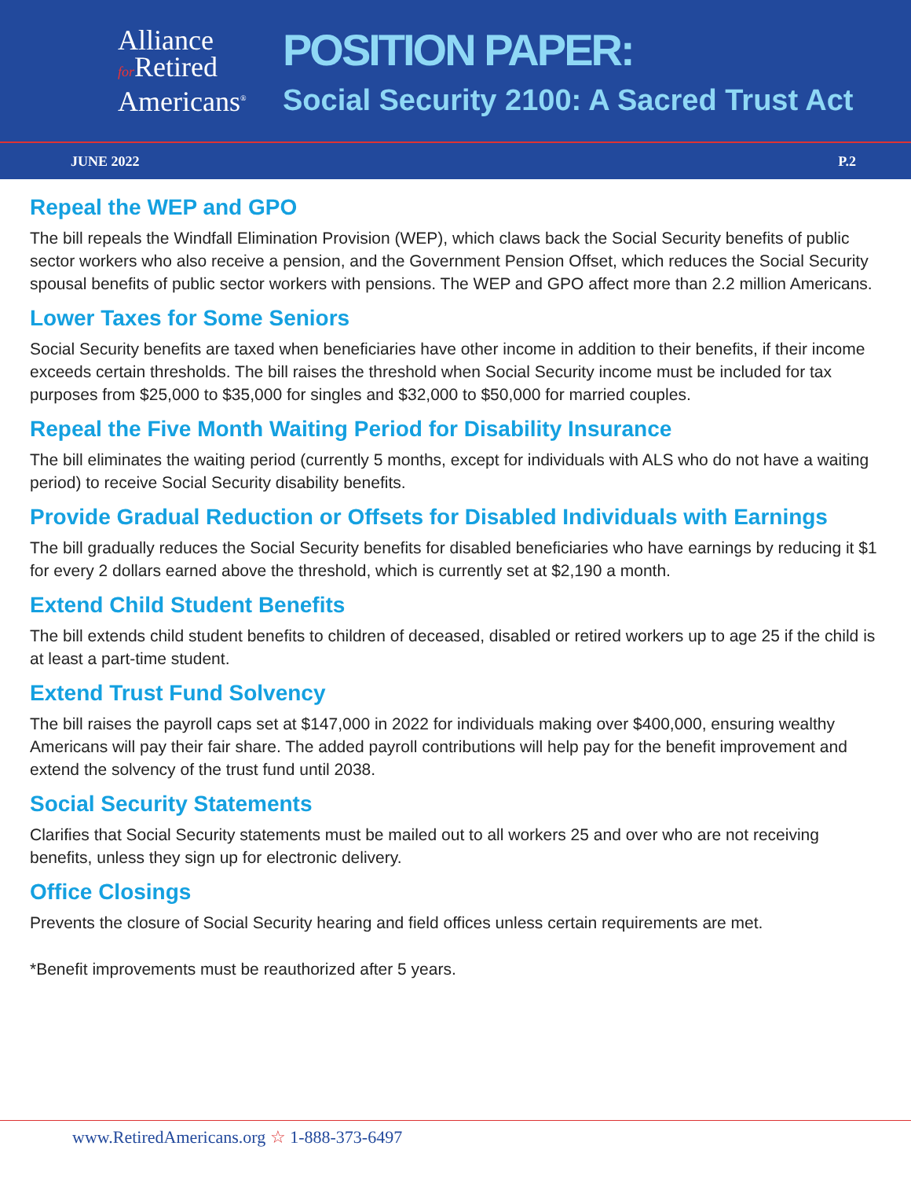Alliance
for Retired
Americans<sup>®</sup>
POSITION PAPER:
Social Security 2100: A Sacred Trust Act
JUNE 2022 P.2
Repeal the WEP and GPO
The bill repeals the Windfall Elimination Provision (WEP), which claws back the Social Security benefits of public sector workers who also receive a pension, and the Government Pension Offset, which reduces the Social Security spousal benefits of public sector workers with pensions. The WEP and GPO affect more than 2.2 million Americans.
Lower Taxes for Some Seniors
Social Security benefits are taxed when beneficiaries have other income in addition to their benefits, if their income exceeds certain thresholds. The bill raises the threshold when Social Security income must be included for tax purposes from $25,000 to $35,000 for singles and $32,000 to $50,000 for married couples.
Repeal the Five Month Waiting Period for Disability Insurance
The bill eliminates the waiting period (currently 5 months, except for individuals with ALS who do not have a waiting period) to receive Social Security disability benefits.
Provide Gradual Reduction or Offsets for Disabled Individuals with Earnings
The bill gradually reduces the Social Security benefits for disabled beneficiaries who have earnings by reducing it $1 for every 2 dollars earned above the threshold, which is currently set at $2,190 a month.
Extend Child Student Benefits
The bill extends child student benefits to children of deceased, disabled or retired workers up to age 25 if the child is at least a part-time student.
Extend Trust Fund Solvency
The bill raises the payroll caps set at $147,000 in 2022 for individuals making over $400,000, ensuring wealthy Americans will pay their fair share. The added payroll contributions will help pay for the benefit improvement and extend the solvency of the trust fund until 2038.
Social Security Statements
Clarifies that Social Security statements must be mailed out to all workers 25 and over who are not receiving benefits, unless they sign up for electronic delivery.
Office Closings
Prevents the closure of Social Security hearing and field offices unless certain requirements are met.
*Benefit improvements must be reauthorized after 5 years.
www.RetiredAmericans.org ☆ 1-888-373-6497